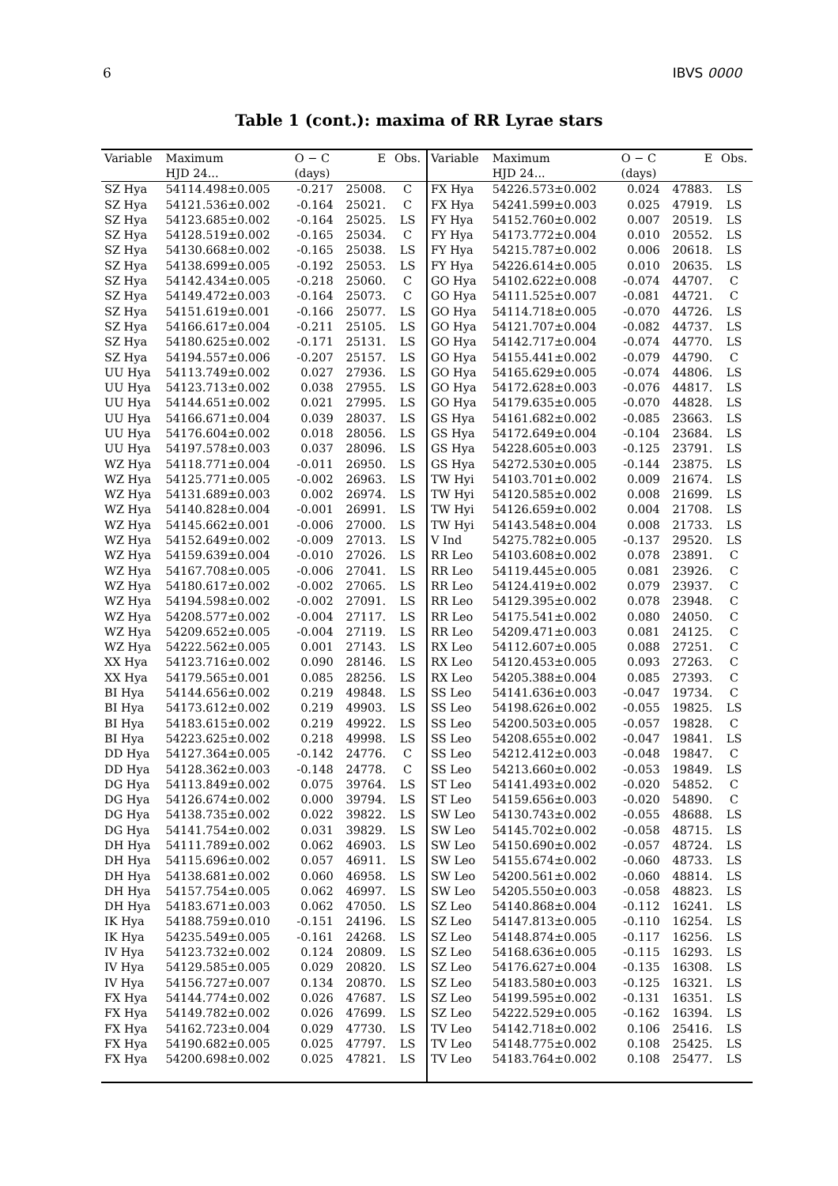6 IBVS 0000
Table 1 (cont.): maxima of RR Lyrae stars
| Variable | Maximum | O − C | E | Obs. | Variable | Maximum | O − C | E | Obs. |
| --- | --- | --- | --- | --- | --- | --- | --- | --- | --- |
| | HJD 24... | (days) | | | | HJD 24... | (days) | | |
| SZ Hya | 54114.498±0.005 | -0.217 | 25008. | C | FX Hya | 54226.573±0.002 | 0.024 | 47883. | LS |
| SZ Hya | 54121.536±0.002 | -0.164 | 25021. | C | FX Hya | 54241.599±0.003 | 0.025 | 47919. | LS |
| SZ Hya | 54123.685±0.002 | -0.164 | 25025. | LS | FY Hya | 54152.760±0.002 | 0.007 | 20519. | LS |
| SZ Hya | 54128.519±0.002 | -0.165 | 25034. | C | FY Hya | 54173.772±0.004 | 0.010 | 20552. | LS |
| SZ Hya | 54130.668±0.002 | -0.165 | 25038. | LS | FY Hya | 54215.787±0.002 | 0.006 | 20618. | LS |
| SZ Hya | 54138.699±0.005 | -0.192 | 25053. | LS | FY Hya | 54226.614±0.005 | 0.010 | 20635. | LS |
| SZ Hya | 54142.434±0.005 | -0.218 | 25060. | C | GO Hya | 54102.622±0.008 | -0.074 | 44707. | C |
| SZ Hya | 54149.472±0.003 | -0.164 | 25073. | C | GO Hya | 54111.525±0.007 | -0.081 | 44721. | C |
| SZ Hya | 54151.619±0.001 | -0.166 | 25077. | LS | GO Hya | 54114.718±0.005 | -0.070 | 44726. | LS |
| SZ Hya | 54166.617±0.004 | -0.211 | 25105. | LS | GO Hya | 54121.707±0.004 | -0.082 | 44737. | LS |
| SZ Hya | 54180.625±0.002 | -0.171 | 25131. | LS | GO Hya | 54142.717±0.004 | -0.074 | 44770. | LS |
| SZ Hya | 54194.557±0.006 | -0.207 | 25157. | LS | GO Hya | 54155.441±0.002 | -0.079 | 44790. | C |
| UU Hya | 54113.749±0.002 | 0.027 | 27936. | LS | GO Hya | 54165.629±0.005 | -0.074 | 44806. | LS |
| UU Hya | 54123.713±0.002 | 0.038 | 27955. | LS | GO Hya | 54172.628±0.003 | -0.076 | 44817. | LS |
| UU Hya | 54144.651±0.002 | 0.021 | 27995. | LS | GO Hya | 54179.635±0.005 | -0.070 | 44828. | LS |
| UU Hya | 54166.671±0.004 | 0.039 | 28037. | LS | GS Hya | 54161.682±0.002 | -0.085 | 23663. | LS |
| UU Hya | 54176.604±0.002 | 0.018 | 28056. | LS | GS Hya | 54172.649±0.004 | -0.104 | 23684. | LS |
| UU Hya | 54197.578±0.003 | 0.037 | 28096. | LS | GS Hya | 54228.605±0.003 | -0.125 | 23791. | LS |
| WZ Hya | 54118.771±0.004 | -0.011 | 26950. | LS | GS Hya | 54272.530±0.005 | -0.144 | 23875. | LS |
| WZ Hya | 54125.771±0.005 | -0.002 | 26963. | LS | TW Hyi | 54103.701±0.002 | 0.009 | 21674. | LS |
| WZ Hya | 54131.689±0.003 | 0.002 | 26974. | LS | TW Hyi | 54120.585±0.002 | 0.008 | 21699. | LS |
| WZ Hya | 54140.828±0.004 | -0.001 | 26991. | LS | TW Hyi | 54126.659±0.002 | 0.004 | 21708. | LS |
| WZ Hya | 54145.662±0.001 | -0.006 | 27000. | LS | TW Hyi | 54143.548±0.004 | 0.008 | 21733. | LS |
| WZ Hya | 54152.649±0.002 | -0.009 | 27013. | LS | V Ind | 54275.782±0.005 | -0.137 | 29520. | LS |
| WZ Hya | 54159.639±0.004 | -0.010 | 27026. | LS | RR Leo | 54103.608±0.002 | 0.078 | 23891. | C |
| WZ Hya | 54167.708±0.005 | -0.006 | 27041. | LS | RR Leo | 54119.445±0.005 | 0.081 | 23926. | C |
| WZ Hya | 54180.617±0.002 | -0.002 | 27065. | LS | RR Leo | 54124.419±0.002 | 0.079 | 23937. | C |
| WZ Hya | 54194.598±0.002 | -0.002 | 27091. | LS | RR Leo | 54129.395±0.002 | 0.078 | 23948. | C |
| WZ Hya | 54208.577±0.002 | -0.004 | 27117. | LS | RR Leo | 54175.541±0.002 | 0.080 | 24050. | C |
| WZ Hya | 54209.652±0.005 | -0.004 | 27119. | LS | RR Leo | 54209.471±0.003 | 0.081 | 24125. | C |
| WZ Hya | 54222.562±0.005 | 0.001 | 27143. | LS | RX Leo | 54112.607±0.005 | 0.088 | 27251. | C |
| XX Hya | 54123.716±0.002 | 0.090 | 28146. | LS | RX Leo | 54120.453±0.005 | 0.093 | 27263. | C |
| XX Hya | 54179.565±0.001 | 0.085 | 28256. | LS | RX Leo | 54205.388±0.004 | 0.085 | 27393. | C |
| BI Hya | 54144.656±0.002 | 0.219 | 49848. | LS | SS Leo | 54141.636±0.003 | -0.047 | 19734. | C |
| BI Hya | 54173.612±0.002 | 0.219 | 49903. | LS | SS Leo | 54198.626±0.002 | -0.055 | 19825. | LS |
| BI Hya | 54183.615±0.002 | 0.219 | 49922. | LS | SS Leo | 54200.503±0.005 | -0.057 | 19828. | C |
| BI Hya | 54223.625±0.002 | 0.218 | 49998. | LS | SS Leo | 54208.655±0.002 | -0.047 | 19841. | LS |
| DD Hya | 54127.364±0.005 | -0.142 | 24776. | C | SS Leo | 54212.412±0.003 | -0.048 | 19847. | C |
| DD Hya | 54128.362±0.003 | -0.148 | 24778. | C | SS Leo | 54213.660±0.002 | -0.053 | 19849. | LS |
| DG Hya | 54113.849±0.002 | 0.075 | 39764. | LS | ST Leo | 54141.493±0.002 | -0.020 | 54852. | C |
| DG Hya | 54126.674±0.002 | 0.000 | 39794. | LS | ST Leo | 54159.656±0.003 | -0.020 | 54890. | C |
| DG Hya | 54138.735±0.002 | 0.022 | 39822. | LS | SW Leo | 54130.743±0.002 | -0.055 | 48688. | LS |
| DG Hya | 54141.754±0.002 | 0.031 | 39829. | LS | SW Leo | 54145.702±0.002 | -0.058 | 48715. | LS |
| DH Hya | 54111.789±0.002 | 0.062 | 46903. | LS | SW Leo | 54150.690±0.002 | -0.057 | 48724. | LS |
| DH Hya | 54115.696±0.002 | 0.057 | 46911. | LS | SW Leo | 54155.674±0.002 | -0.060 | 48733. | LS |
| DH Hya | 54138.681±0.002 | 0.060 | 46958. | LS | SW Leo | 54200.561±0.002 | -0.060 | 48814. | LS |
| DH Hya | 54157.754±0.005 | 0.062 | 46997. | LS | SW Leo | 54205.550±0.003 | -0.058 | 48823. | LS |
| DH Hya | 54183.671±0.003 | 0.062 | 47050. | LS | SZ Leo | 54140.868±0.004 | -0.112 | 16241. | LS |
| IK Hya | 54188.759±0.010 | -0.151 | 24196. | LS | SZ Leo | 54147.813±0.005 | -0.110 | 16254. | LS |
| IK Hya | 54235.549±0.005 | -0.161 | 24268. | LS | SZ Leo | 54148.874±0.005 | -0.117 | 16256. | LS |
| IV Hya | 54123.732±0.002 | 0.124 | 20809. | LS | SZ Leo | 54168.636±0.005 | -0.115 | 16293. | LS |
| IV Hya | 54129.585±0.005 | 0.029 | 20820. | LS | SZ Leo | 54176.627±0.004 | -0.135 | 16308. | LS |
| IV Hya | 54156.727±0.007 | 0.134 | 20870. | LS | SZ Leo | 54183.580±0.003 | -0.125 | 16321. | LS |
| FX Hya | 54144.774±0.002 | 0.026 | 47687. | LS | SZ Leo | 54199.595±0.002 | -0.131 | 16351. | LS |
| FX Hya | 54149.782±0.002 | 0.026 | 47699. | LS | SZ Leo | 54222.529±0.005 | -0.162 | 16394. | LS |
| FX Hya | 54162.723±0.004 | 0.029 | 47730. | LS | TV Leo | 54142.718±0.002 | 0.106 | 25416. | LS |
| FX Hya | 54190.682±0.005 | 0.025 | 47797. | LS | TV Leo | 54148.775±0.002 | 0.108 | 25425. | LS |
| FX Hya | 54200.698±0.002 | 0.025 | 47821. | LS | TV Leo | 54183.764±0.002 | 0.108 | 25477. | LS |